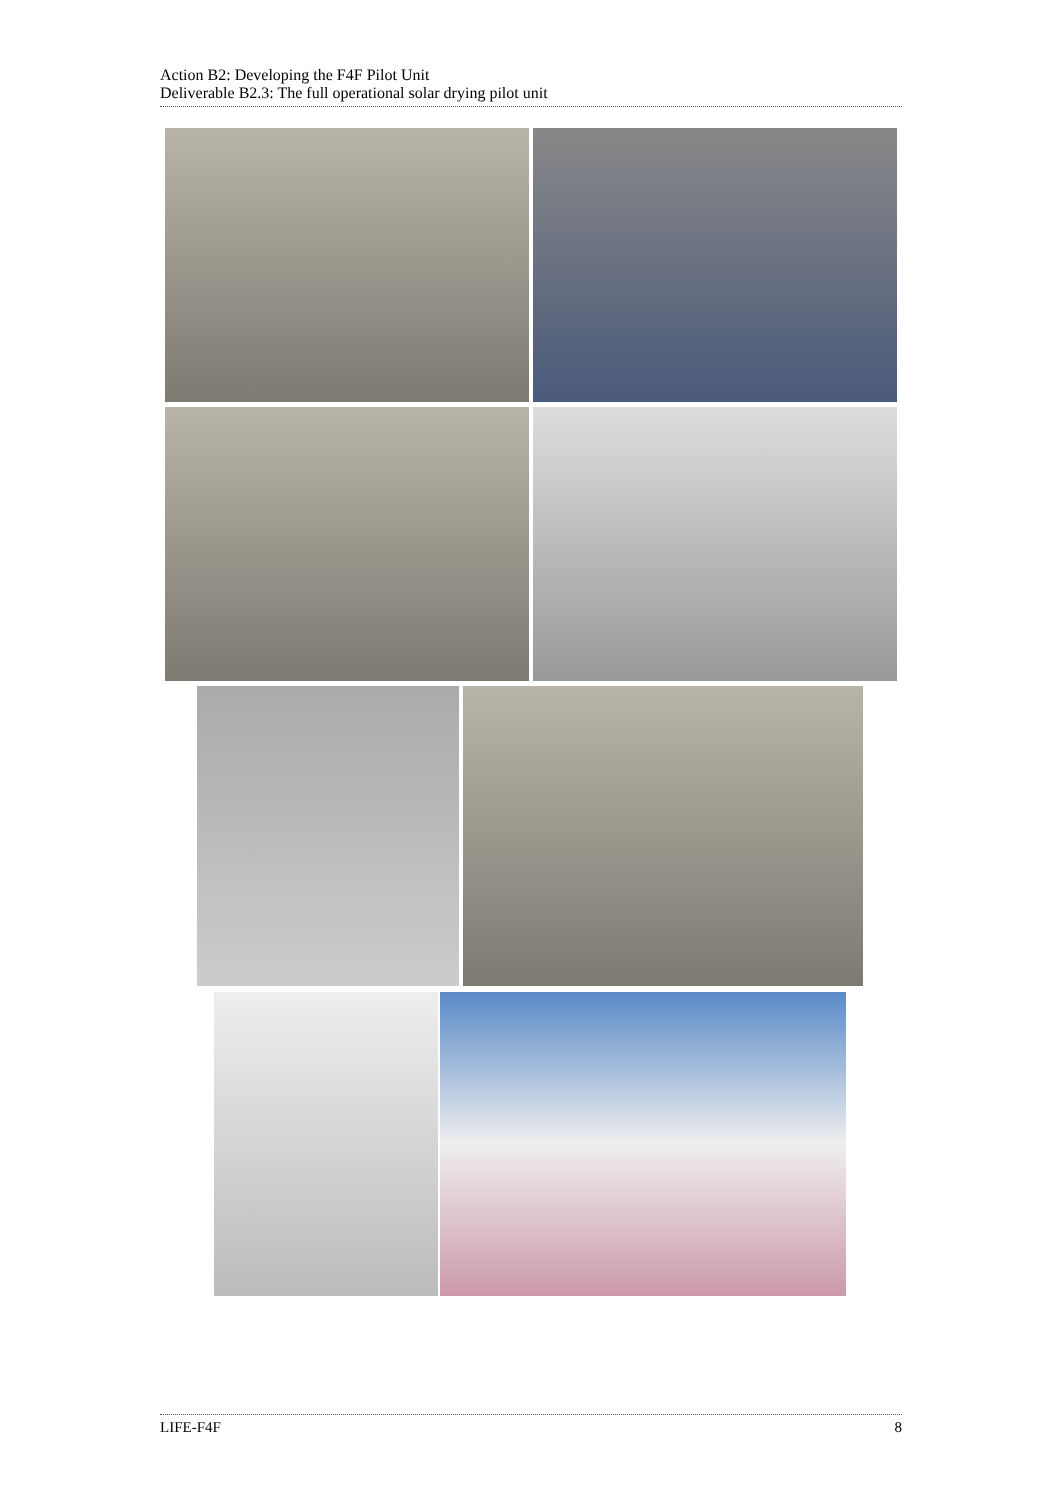Action B2: Developing the F4F Pilot Unit
Deliverable B2.3: The full operational solar drying pilot unit
LIFE-F4F 8